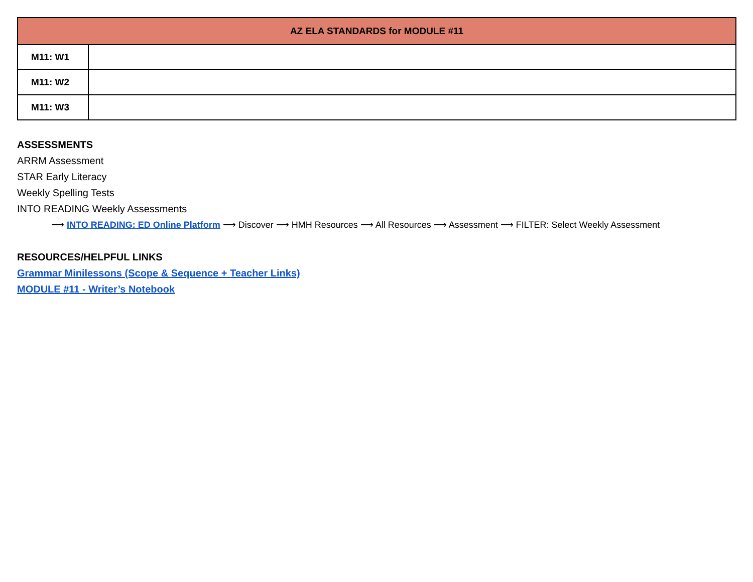| AZ ELA STANDARDS for MODULE #11 | |
| --- | --- |
| M11: W1 | |
| M11: W2 | |
| M11: W3 | |
ASSESSMENTS
ARRM Assessment
STAR Early Literacy
Weekly Spelling Tests
INTO READING Weekly Assessments
⟶ INTO READING: ED Online Platform ⟶ Discover ⟶ HMH Resources ⟶ All Resources ⟶ Assessment ⟶ FILTER: Select Weekly Assessment
RESOURCES/HELPFUL LINKS
Grammar Minilessons (Scope & Sequence + Teacher Links)
MODULE #11 - Writer’s Notebook